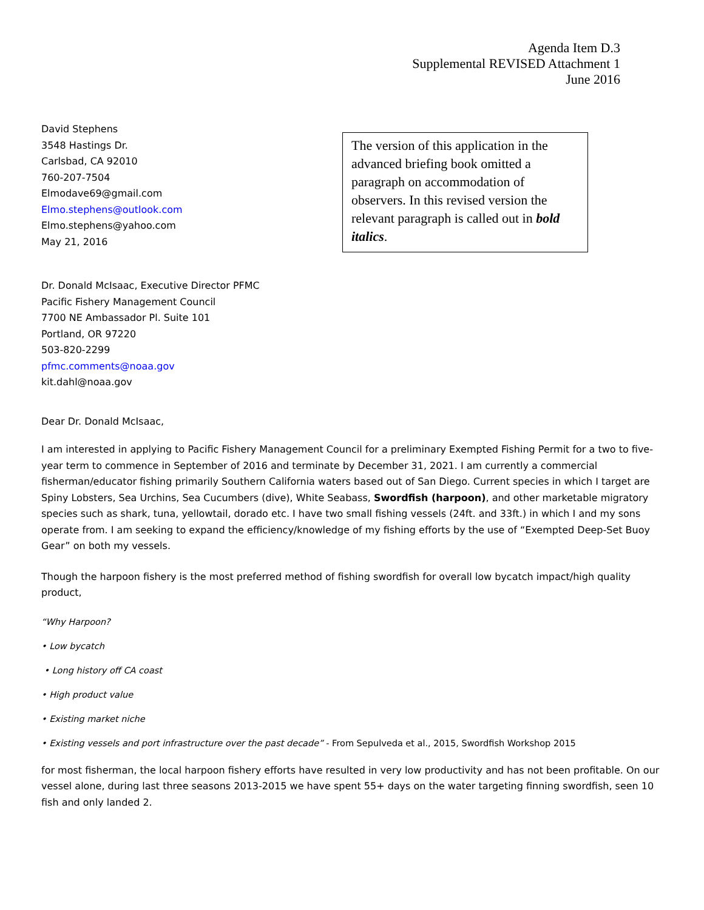Agenda Item D.3
Supplemental REVISED Attachment 1
June 2016
David Stephens
3548 Hastings Dr.
Carlsbad, CA 92010
760-207-7504
Elmodave69@gmail.com
Elmo.stephens@outlook.com
Elmo.stephens@yahoo.com
May 21, 2016
The version of this application in the advanced briefing book omitted a paragraph on accommodation of observers. In this revised version the relevant paragraph is called out in bold italics.
Dr. Donald McIsaac, Executive Director PFMC
Pacific Fishery Management Council
7700 NE Ambassador Pl. Suite 101
Portland, OR 97220
503-820-2299
pfmc.comments@noaa.gov
kit.dahl@noaa.gov
Dear Dr. Donald McIsaac,
I am interested in applying to Pacific Fishery Management Council for a preliminary Exempted Fishing Permit for a two to five-year term to commence in September of 2016 and terminate by December 31, 2021. I am currently a commercial fisherman/educator fishing primarily Southern California waters based out of San Diego. Current species in which I target are Spiny Lobsters, Sea Urchins, Sea Cucumbers (dive), White Seabass, Swordfish (harpoon), and other marketable migratory species such as shark, tuna, yellowtail, dorado etc. I have two small fishing vessels (24ft. and 33ft.) in which I and my sons operate from. I am seeking to expand the efficiency/knowledge of my fishing efforts by the use of “Exempted Deep-Set Buoy Gear” on both my vessels.
Though the harpoon fishery is the most preferred method of fishing swordfish for overall low bycatch impact/high quality product,
“Why Harpoon?
• Low bycatch
• Long history off CA coast
• High product value
• Existing market niche
• Existing vessels and port infrastructure over the past decade” - From Sepulveda et al., 2015, Swordfish Workshop 2015
for most fisherman, the local harpoon fishery efforts have resulted in very low productivity and has not been profitable. On our vessel alone, during last three seasons 2013-2015 we have spent 55+ days on the water targeting finning swordfish, seen 10 fish and only landed 2.